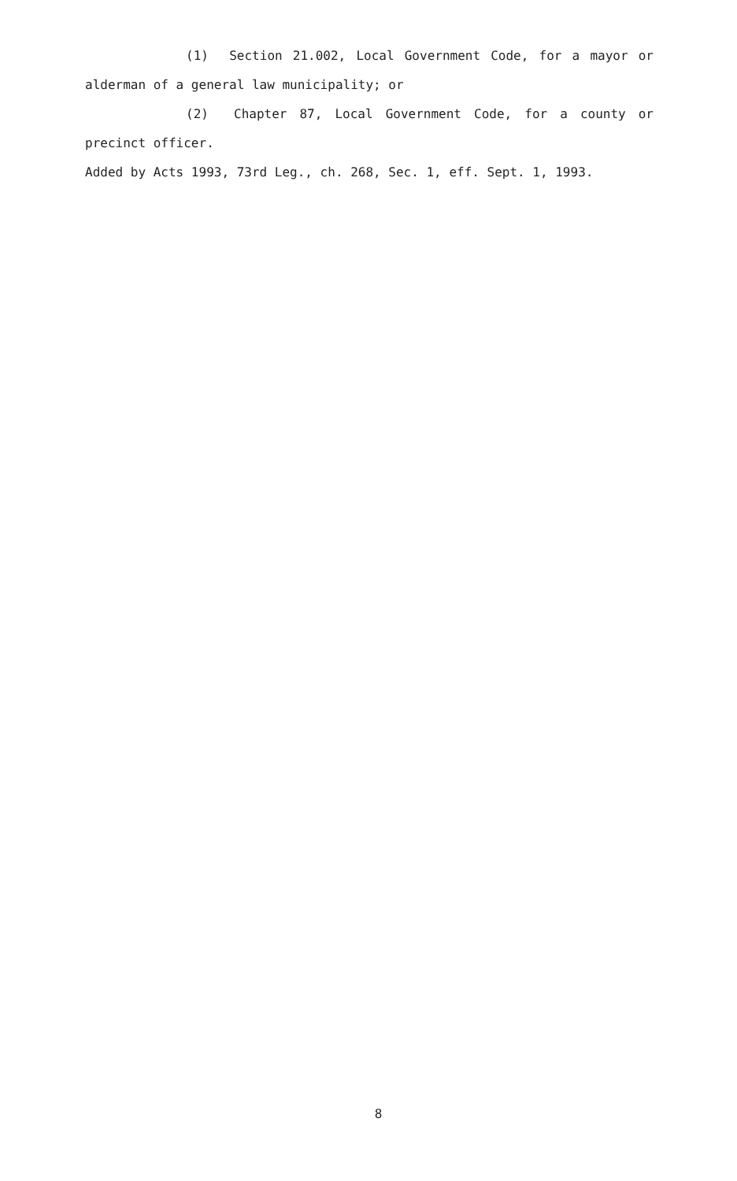(1) Section 21.002, Local Government Code, for a mayor or alderman of a general law municipality; or
(2) Chapter 87, Local Government Code, for a county or precinct officer.
Added by Acts 1993, 73rd Leg., ch. 268, Sec. 1, eff. Sept. 1, 1993.
8